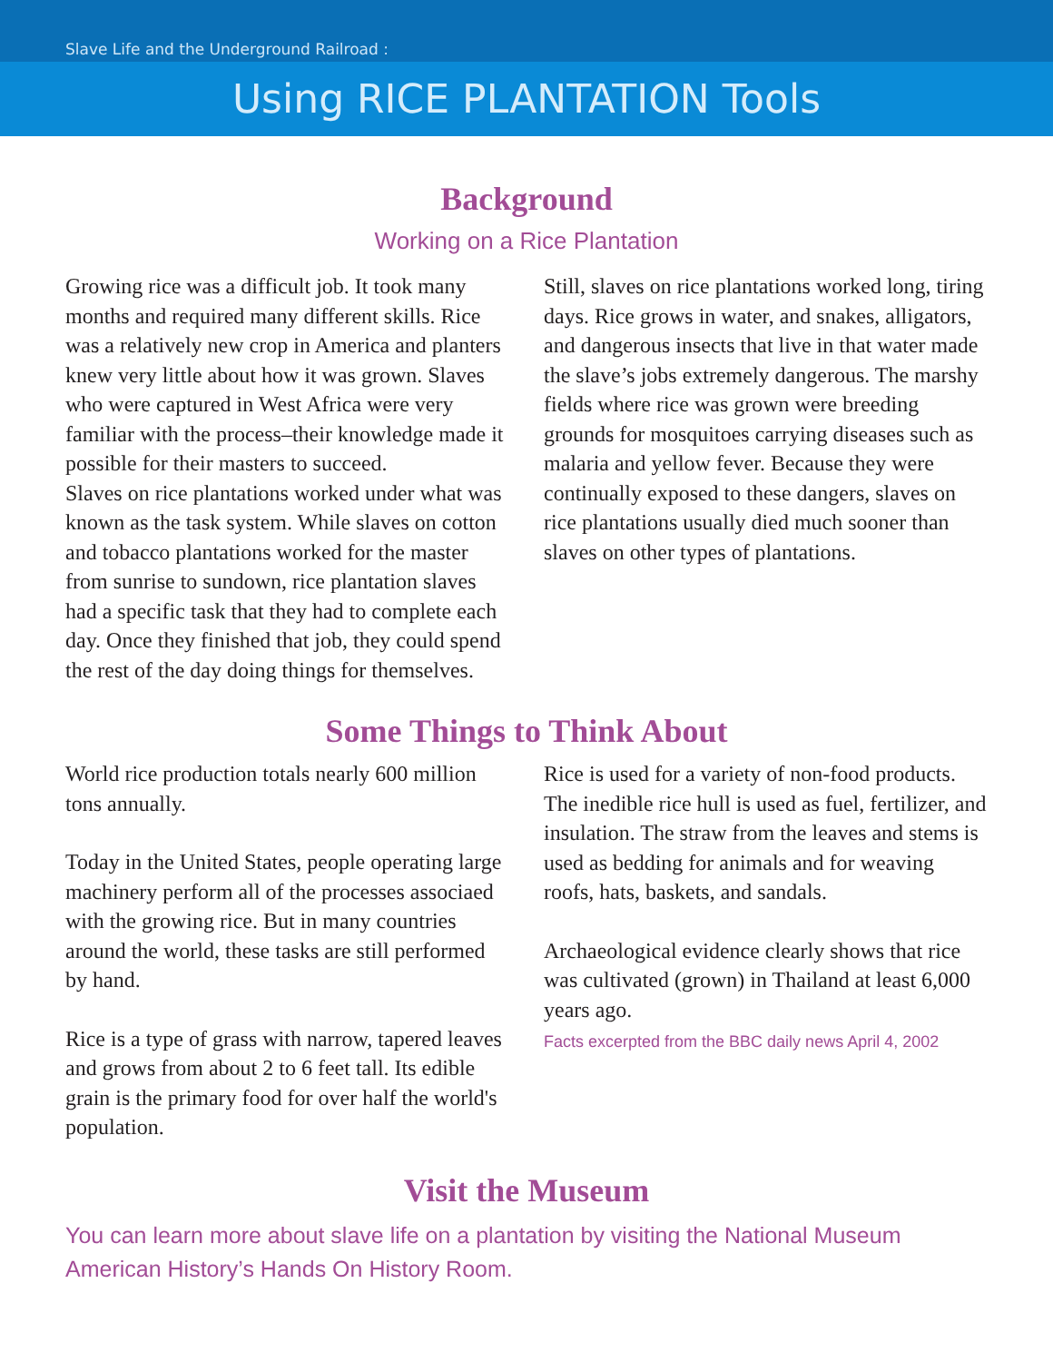Slave Life and the Underground Railroad :
Using RICE PLANTATION Tools
Background
Working on a Rice Plantation
Growing rice was a difficult job. It took many months and required many different skills. Rice was a relatively new crop in America and planters knew very little about how it was grown. Slaves who were captured in West Africa were very familiar with the process–their knowledge made it possible for their masters to succeed.
Slaves on rice plantations worked under what was known as the task system. While slaves on cotton and tobacco plantations worked for the master from sunrise to sundown, rice plantation slaves had a specific task that they had to complete each day. Once they finished that job, they could spend the rest of the day doing things for themselves.
Still, slaves on rice plantations worked long, tiring days. Rice grows in water, and snakes, alligators, and dangerous insects that live in that water made the slave’s jobs extremely dangerous. The marshy fields where rice was grown were breeding grounds for mosquitoes carrying diseases such as malaria and yellow fever. Because they were continually exposed to these dangers, slaves on rice plantations usually died much sooner than slaves on other types of plantations.
Some Things to Think About
World rice production totals nearly 600 million tons annually.
Today in the United States, people operating large machinery perform all of the processes associaed with the growing rice. But in many countries around the world, these tasks are still performed by hand.
Rice is a type of grass with narrow, tapered leaves and grows from about 2 to 6 feet tall. Its edible grain is the primary food for over half the world's population.
Rice is used for a variety of non-food products. The inedible rice hull is used as fuel, fertilizer, and insulation. The straw from the leaves and stems is used as bedding for animals and for weaving roofs, hats, baskets, and sandals.
Archaeological evidence clearly shows that rice was cultivated (grown) in Thailand at least 6,000 years ago.
Facts excerpted from the BBC daily news April 4, 2002
Visit the Museum
You can learn more about slave life on a plantation by visiting the National Museum American History’s Hands On History Room.